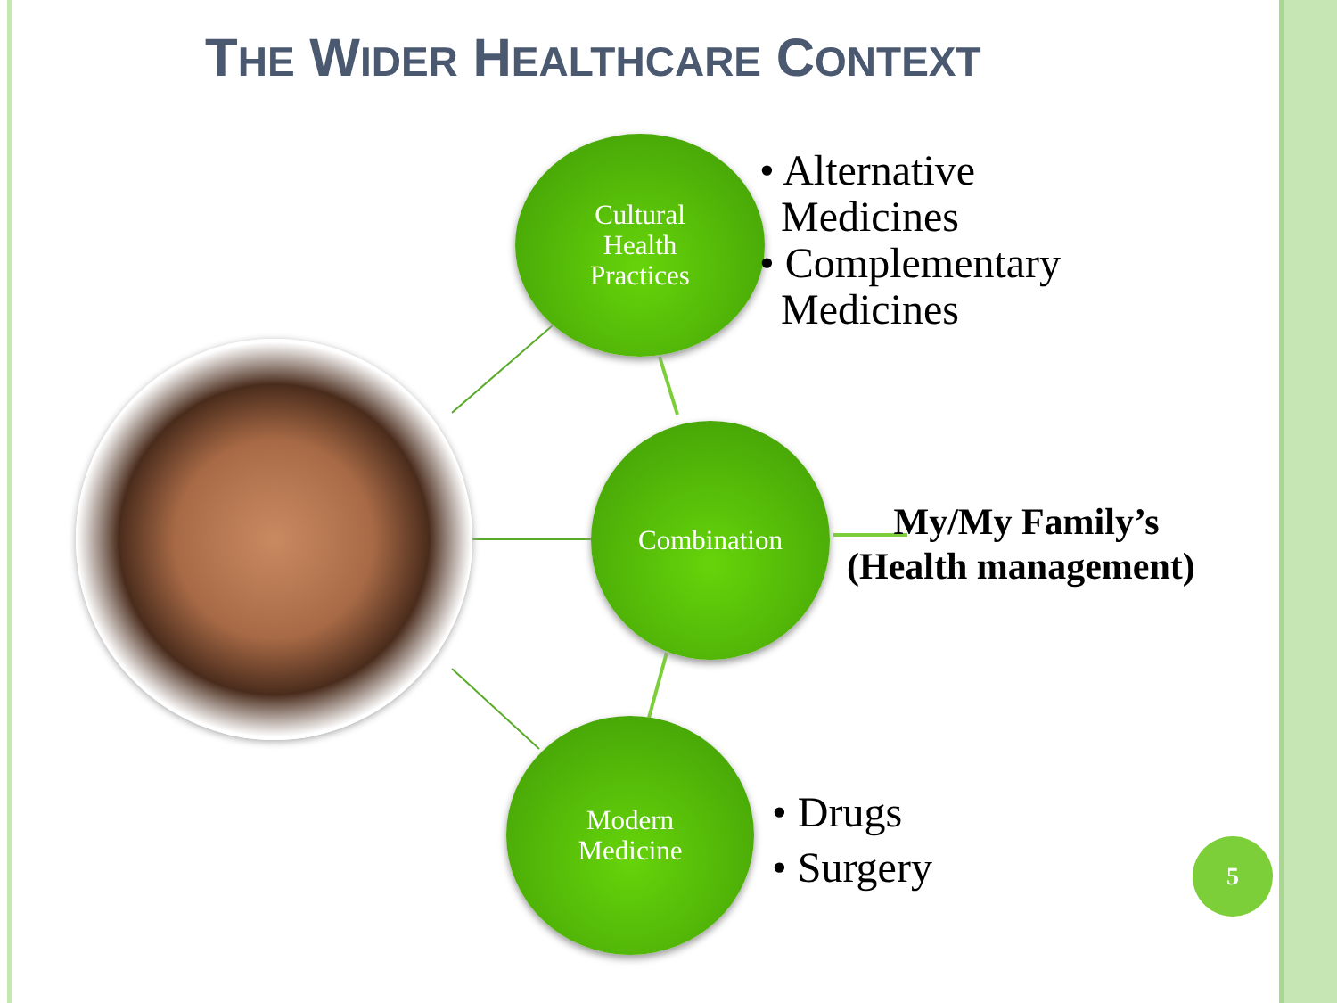THE WIDER HEALTHCARE CONTEXT
Cultural
Health
Practices
Combination
Modern
Medicine
• Alternative
Medicines
• Complementary
Medicines
My/My Family’s
(Health management)
• Drugs
• Surgery
5